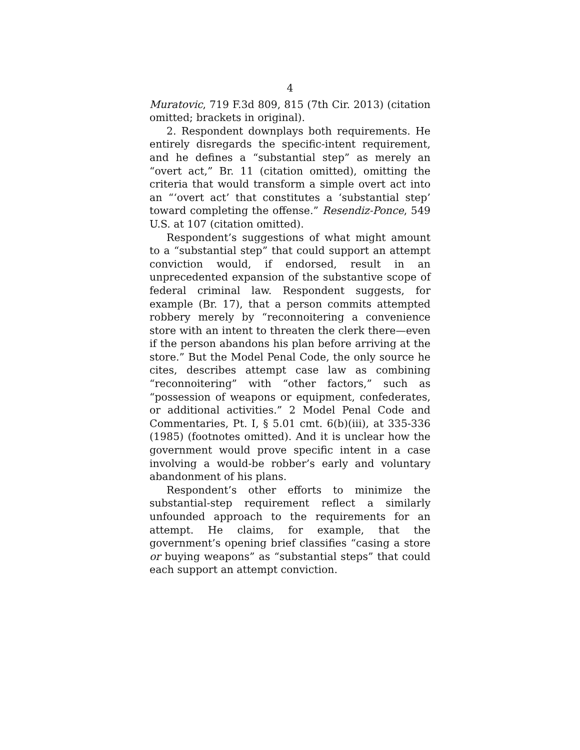4
Muratovic, 719 F.3d 809, 815 (7th Cir. 2013) (citation omitted; brackets in original).
2. Respondent downplays both requirements. He entirely disregards the specific-intent requirement, and he defines a “substantial step” as merely an “overt act,” Br. 11 (citation omitted), omitting the criteria that would transform a simple overt act into an “‘overt act’ that constitutes a ‘substantial step’ toward completing the offense.” Resendiz-Ponce, 549 U.S. at 107 (citation omitted).
Respondent’s suggestions of what might amount to a “substantial step” that could support an attempt conviction would, if endorsed, result in an unprecedented expansion of the substantive scope of federal criminal law. Respondent suggests, for example (Br. 17), that a person commits attempted robbery merely by “reconnoitering a convenience store with an intent to threaten the clerk there—even if the person abandons his plan before arriving at the store.” But the Model Penal Code, the only source he cites, describes attempt case law as combining “reconnoitering” with “other factors,” such as “possession of weapons or equipment, confederates, or additional activities.” 2 Model Penal Code and Commentaries, Pt. I, § 5.01 cmt. 6(b)(iii), at 335-336 (1985) (footnotes omitted). And it is unclear how the government would prove specific intent in a case involving a would-be robber’s early and voluntary abandonment of his plans.
Respondent’s other efforts to minimize the substantial-step requirement reflect a similarly unfounded approach to the requirements for an attempt. He claims, for example, that the government’s opening brief classifies “casing a store or buying weapons” as “substantial steps” that could each support an attempt conviction.